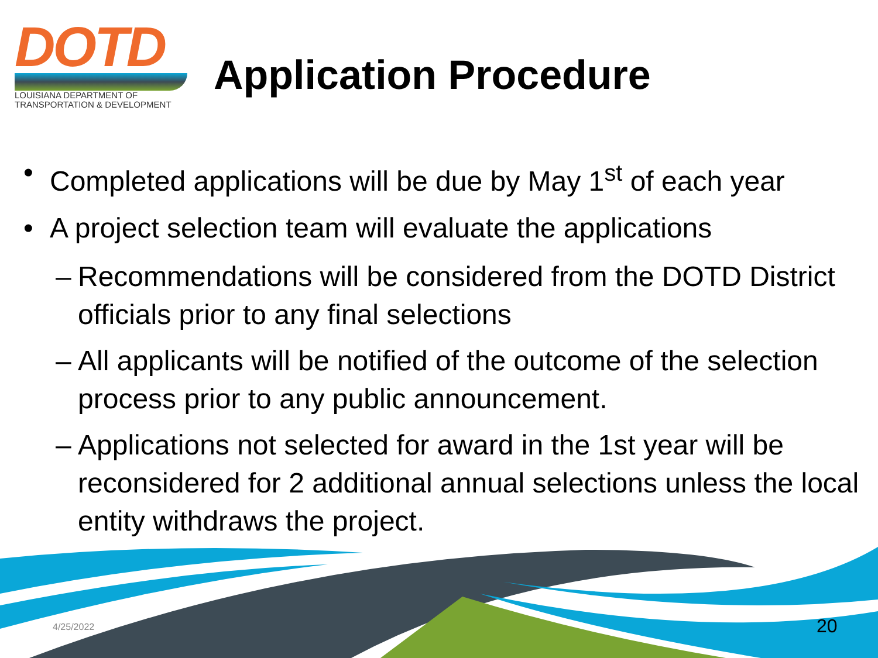DOTD
LOUISIANA DEPARTMENT OF
TRANSPORTATION & DEVELOPMENT
Application Procedure
• Completed applications will be due by May 1<sup>st</sup> of each year
• A project selection team will evaluate the applications
– Recommendations will be considered from the DOTD District officials prior to any final selections
– All applicants will be notified of the outcome of the selection process prior to any public announcement.
– Applications not selected for award in the 1st year will be reconsidered for 2 additional annual selections unless the local entity withdraws the project.
4/25/2022 20